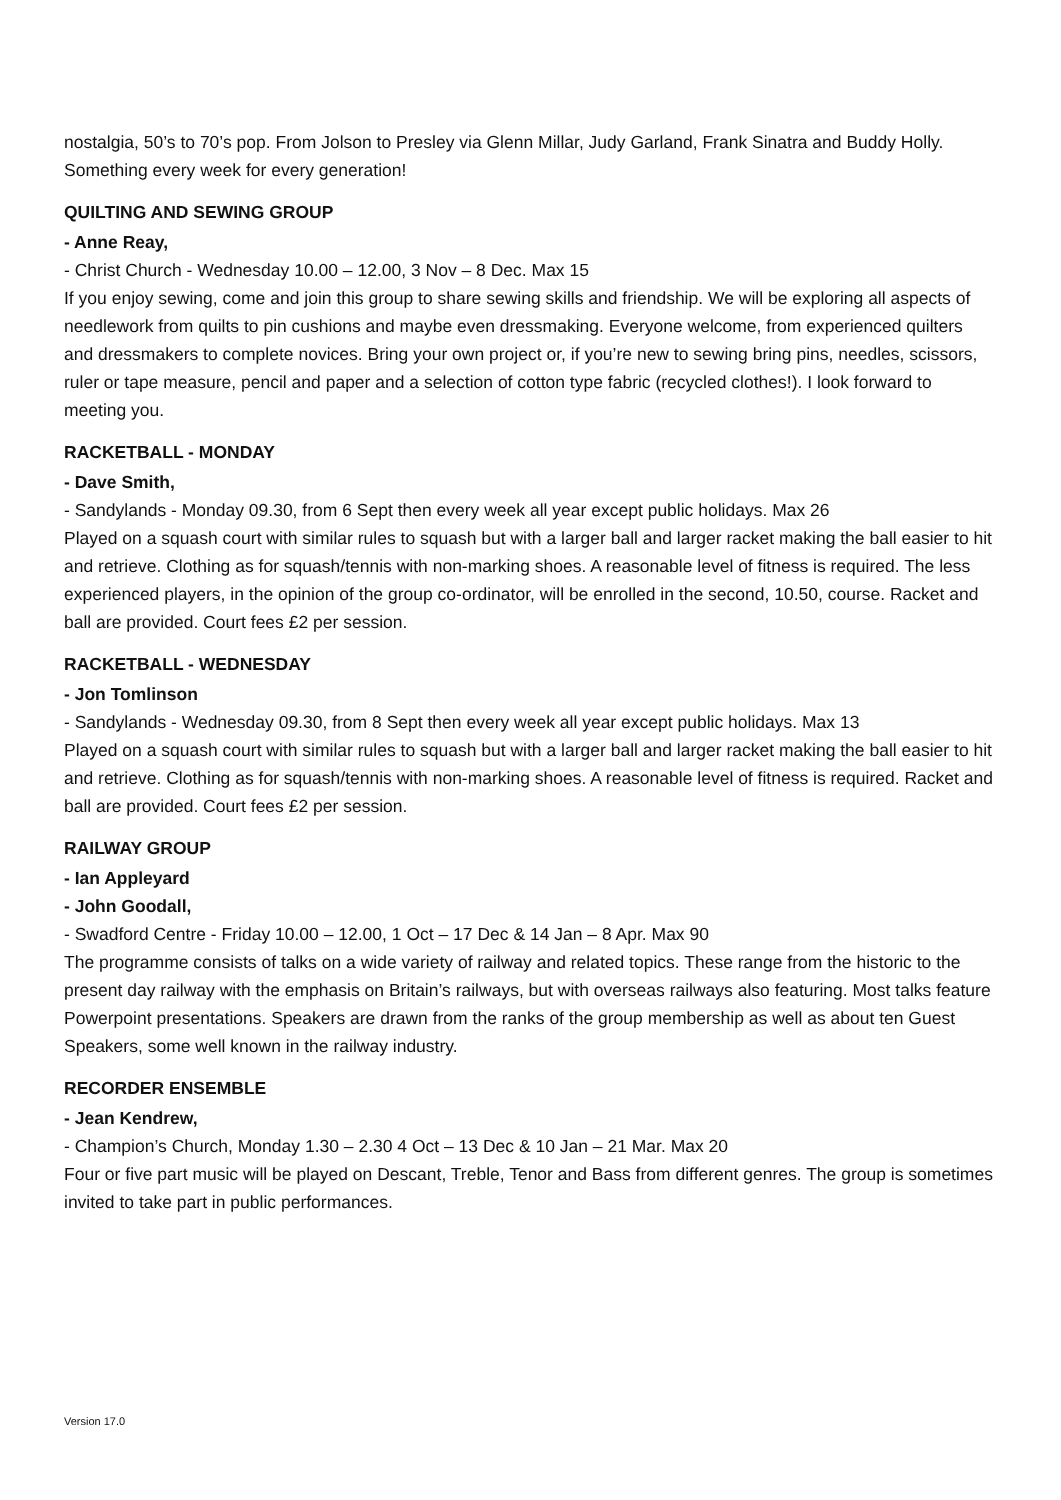nostalgia, 50’s to 70’s pop. From Jolson to Presley via Glenn Millar, Judy Garland, Frank Sinatra and Buddy Holly. Something every week for every generation!
QUILTING AND SEWING GROUP
- Anne Reay,
- Christ Church - Wednesday 10.00 – 12.00, 3 Nov – 8 Dec. Max 15
If you enjoy sewing, come and join this group to share sewing skills and friendship. We will be exploring all aspects of needlework from quilts to pin cushions and maybe even dressmaking. Everyone welcome, from experienced quilters and dressmakers to complete novices. Bring your own project or, if you’re new to sewing bring pins, needles, scissors, ruler or tape measure, pencil and paper and a selection of cotton type fabric (recycled clothes!). I look forward to meeting you.
RACKETBALL - MONDAY
- Dave Smith,
- Sandylands - Monday 09.30, from 6 Sept then every week all year except public holidays. Max 26
Played on a squash court with similar rules to squash but with a larger ball and larger racket making the ball easier to hit and retrieve. Clothing as for squash/tennis with non-marking shoes. A reasonable level of fitness is required. The less experienced players, in the opinion of the group co-ordinator, will be enrolled in the second, 10.50, course. Racket and ball are provided. Court fees £2 per session.
RACKETBALL - WEDNESDAY
- Jon Tomlinson
- Sandylands - Wednesday 09.30, from 8 Sept then every week all year except public holidays. Max 13
Played on a squash court with similar rules to squash but with a larger ball and larger racket making the ball easier to hit and retrieve. Clothing as for squash/tennis with non-marking shoes. A reasonable level of fitness is required. Racket and ball are provided. Court fees £2 per session.
RAILWAY GROUP
- Ian Appleyard
- John Goodall,
- Swadford Centre - Friday 10.00 – 12.00, 1 Oct – 17 Dec & 14 Jan – 8 Apr. Max 90
The programme consists of talks on a wide variety of railway and related topics. These range from the historic to the present day railway with the emphasis on Britain’s railways, but with overseas railways also featuring. Most talks feature Powerpoint presentations. Speakers are drawn from the ranks of the group membership as well as about ten Guest Speakers, some well known in the railway industry.
RECORDER ENSEMBLE
- Jean Kendrew,
- Champion’s Church, Monday 1.30 – 2.30 4 Oct – 13 Dec & 10 Jan – 21 Mar. Max 20
Four or five part music will be played on Descant, Treble, Tenor and Bass from different genres. The group is sometimes invited to take part in public performances.
Version 17.0